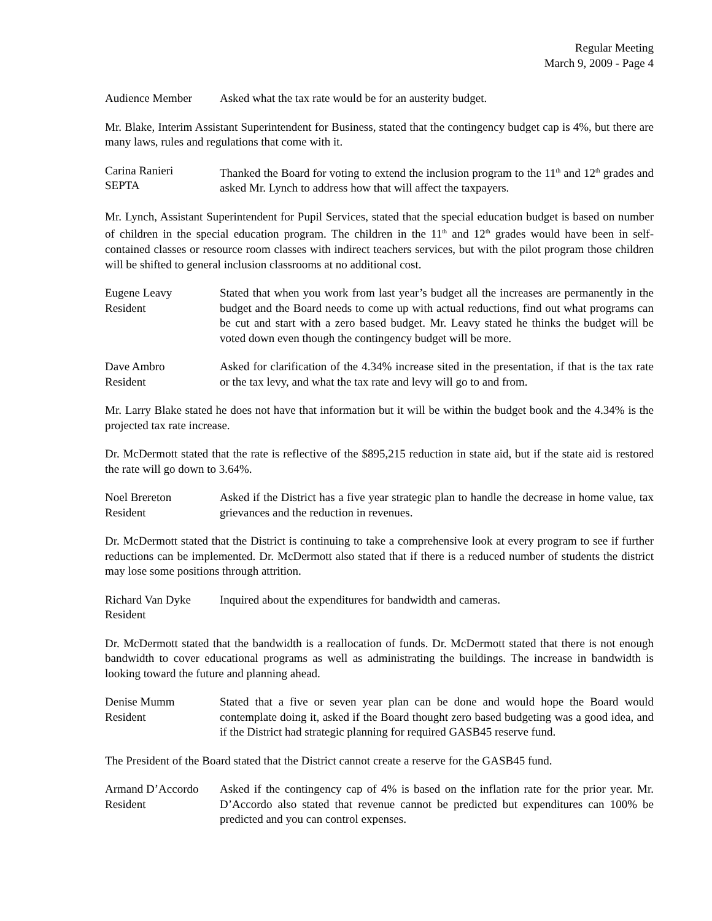Regular Meeting
March 9, 2009 - Page 4
Audience Member Asked what the tax rate would be for an austerity budget.
Mr. Blake, Interim Assistant Superintendent for Business, stated that the contingency budget cap is 4%, but there are many laws, rules and regulations that come with it.
Carina Ranieri
SEPTA
Thanked the Board for voting to extend the inclusion program to the 11<sup>th</sup> and 12<sup>th</sup> grades and asked Mr. Lynch to address how that will affect the taxpayers.
Mr. Lynch, Assistant Superintendent for Pupil Services, stated that the special education budget is based on number of children in the special education program. The children in the 11<sup>th</sup> and 12<sup>th</sup> grades would have been in self-contained classes or resource room classes with indirect teachers services, but with the pilot program those children will be shifted to general inclusion classrooms at no additional cost.
Eugene Leavy
Resident
Stated that when you work from last year’s budget all the increases are permanently in the budget and the Board needs to come up with actual reductions, find out what programs can be cut and start with a zero based budget. Mr. Leavy stated he thinks the budget will be voted down even though the contingency budget will be more.
Dave Ambro
Resident
Asked for clarification of the 4.34% increase sited in the presentation, if that is the tax rate or the tax levy, and what the tax rate and levy will go to and from.
Mr. Larry Blake stated he does not have that information but it will be within the budget book and the 4.34% is the projected tax rate increase.
Dr. McDermott stated that the rate is reflective of the $895,215 reduction in state aid, but if the state aid is restored the rate will go down to 3.64%.
Noel Brereton
Resident
Asked if the District has a five year strategic plan to handle the decrease in home value, tax grievances and the reduction in revenues.
Dr. McDermott stated that the District is continuing to take a comprehensive look at every program to see if further reductions can be implemented. Dr. McDermott also stated that if there is a reduced number of students the district may lose some positions through attrition.
Richard Van Dyke
Resident
Inquired about the expenditures for bandwidth and cameras.
Dr. McDermott stated that the bandwidth is a reallocation of funds. Dr. McDermott stated that there is not enough bandwidth to cover educational programs as well as administrating the buildings. The increase in bandwidth is looking toward the future and planning ahead.
Denise Mumm
Resident
Stated that a five or seven year plan can be done and would hope the Board would contemplate doing it, asked if the Board thought zero based budgeting was a good idea, and if the District had strategic planning for required GASB45 reserve fund.
The President of the Board stated that the District cannot create a reserve for the GASB45 fund.
Armand D’Accordo
Resident
Asked if the contingency cap of 4% is based on the inflation rate for the prior year. Mr. D’Accordo also stated that revenue cannot be predicted but expenditures can 100% be predicted and you can control expenses.